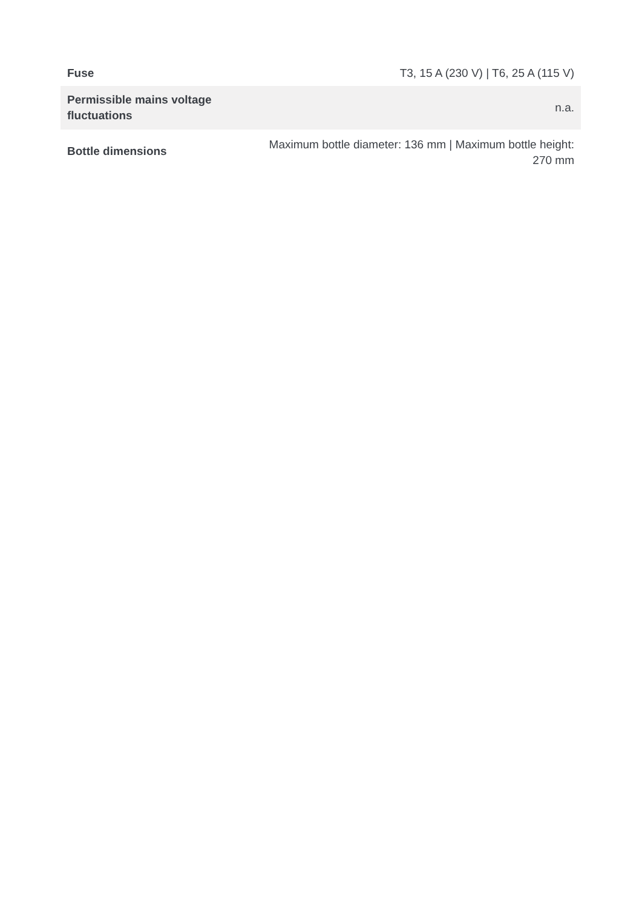| Fuse | T3, 15 A (230 V) / T6, 25 A (115 V) |
| Permissible mains voltage fluctuations | n.a. |
| Bottle dimensions | Maximum bottle diameter: 136 mm / Maximum bottle height: 270 mm |